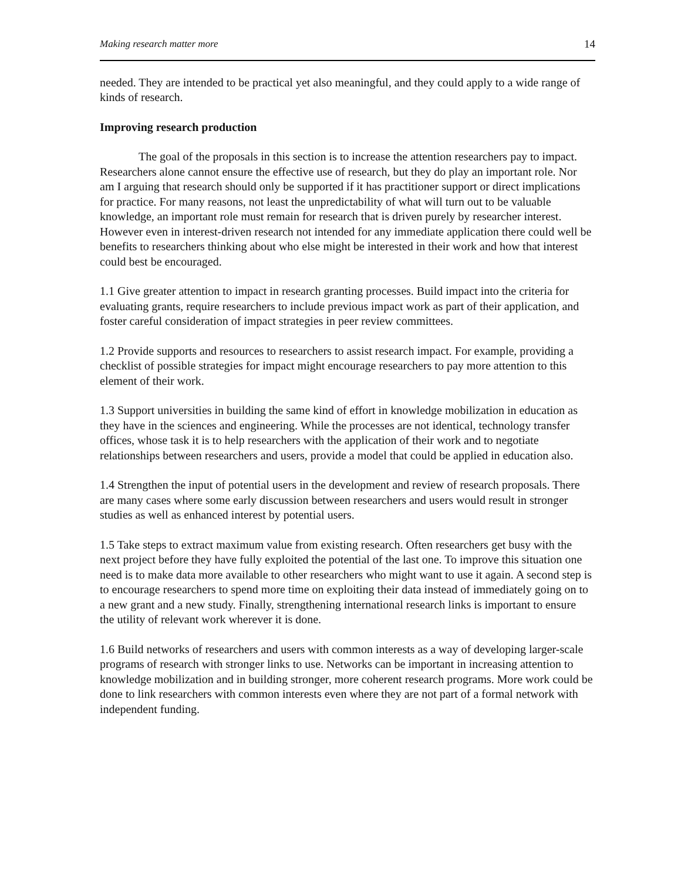Making research matter more 14
needed. They are intended to be practical yet also meaningful, and they could apply to a wide range of kinds of research.
Improving research production
The goal of the proposals in this section is to increase the attention researchers pay to impact. Researchers alone cannot ensure the effective use of research, but they do play an important role. Nor am I arguing that research should only be supported if it has practitioner support or direct implications for practice. For many reasons, not least the unpredictability of what will turn out to be valuable knowledge, an important role must remain for research that is driven purely by researcher interest. However even in interest-driven research not intended for any immediate application there could well be benefits to researchers thinking about who else might be interested in their work and how that interest could best be encouraged.
1.1 Give greater attention to impact in research granting processes. Build impact into the criteria for evaluating grants, require researchers to include previous impact work as part of their application, and foster careful consideration of impact strategies in peer review committees.
1.2 Provide supports and resources to researchers to assist research impact. For example, providing a checklist of possible strategies for impact might encourage researchers to pay more attention to this element of their work.
1.3 Support universities in building the same kind of effort in knowledge mobilization in education as they have in the sciences and engineering. While the processes are not identical, technology transfer offices, whose task it is to help researchers with the application of their work and to negotiate relationships between researchers and users, provide a model that could be applied in education also.
1.4 Strengthen the input of potential users in the development and review of research proposals. There are many cases where some early discussion between researchers and users would result in stronger studies as well as enhanced interest by potential users.
1.5 Take steps to extract maximum value from existing research. Often researchers get busy with the next project before they have fully exploited the potential of the last one. To improve this situation one need is to make data more available to other researchers who might want to use it again. A second step is to encourage researchers to spend more time on exploiting their data instead of immediately going on to a new grant and a new study. Finally, strengthening international research links is important to ensure the utility of relevant work wherever it is done.
1.6 Build networks of researchers and users with common interests as a way of developing larger-scale programs of research with stronger links to use. Networks can be important in increasing attention to knowledge mobilization and in building stronger, more coherent research programs. More work could be done to link researchers with common interests even where they are not part of a formal network with independent funding.